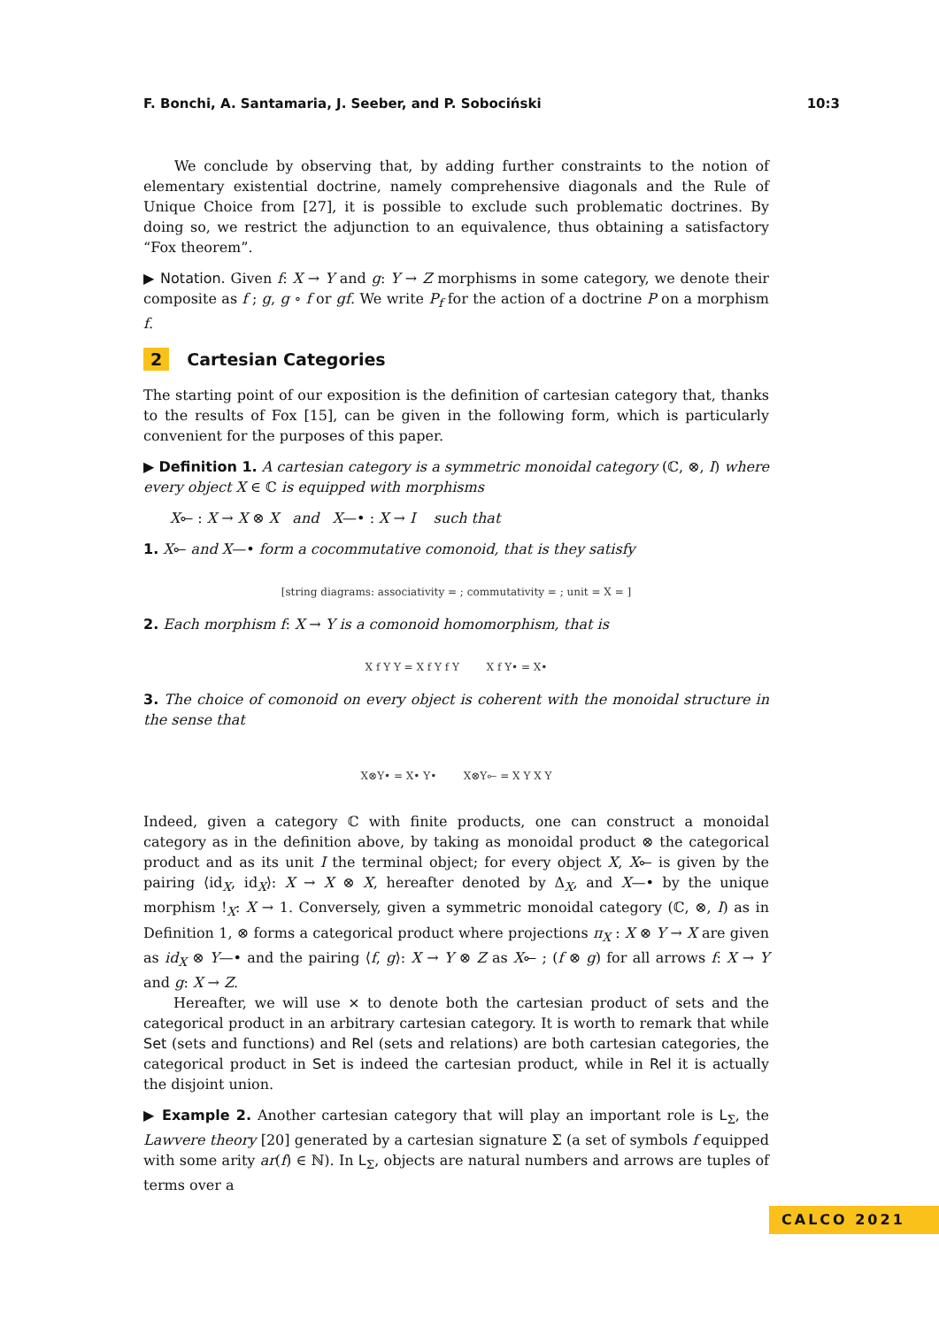F. Bonchi, A. Santamaria, J. Seeber, and P. Sobociński 10:3
We conclude by observing that, by adding further constraints to the notion of elementary existential doctrine, namely comprehensive diagonals and the Rule of Unique Choice from [27], it is possible to exclude such problematic doctrines. By doing so, we restrict the adjunction to an equivalence, thus obtaining a satisfactory “Fox theorem”.
▶ Notation. Given f: X → Y and g: Y → Z morphisms in some category, we denote their composite as f ; g, g ∘ f or gf. We write P<sub>f</sub> for the action of a doctrine P on a morphism f.
2 Cartesian Categories
The starting point of our exposition is the definition of cartesian category that, thanks to the results of Fox [15], can be given in the following form, which is particularly convenient for the purposes of this paper.
▶ Definition 1. A cartesian category is a symmetric monoidal category (ℂ, ⊗, I) where every object X ∈ ℂ is equipped with morphisms
X⟜ : X → X ⊗ X and X—• : X → I such that
1. X⟜ and X—• form a cocommutative comonoid, that is they satisfy
[string diagrams: associativity = ; commutativity = ; unit = X = ]
2. Each morphism f: X → Y is a comonoid homomorphism, that is
X f Y Y = X f Y f Y X f Y• = X•
3. The choice of comonoid on every object is coherent with the monoidal structure in the sense that
X⊗Y• = X• Y• X⊗Y⟜ = X Y X Y
Indeed, given a category ℂ with finite products, one can construct a monoidal category as in the definition above, by taking as monoidal product ⊗ the categorical product and as its unit I the terminal object; for every object X, X⟜ is given by the pairing ⟨id<sub>X</sub>, id<sub>X</sub>⟩: X → X ⊗ X, hereafter denoted by Δ<sub>X</sub>, and X—• by the unique morphism !<sub>X</sub>: X → 1. Conversely, given a symmetric monoidal category (ℂ, ⊗, I) as in Definition 1, ⊗ forms a categorical product where projections π<sub>X</sub> : X ⊗ Y → X are given as id<sub>X</sub> ⊗ Y—• and the pairing ⟨f, g⟩: X → Y ⊗ Z as X⟜ ; (f ⊗ g) for all arrows f: X → Y and g: X → Z.
Hereafter, we will use × to denote both the cartesian product of sets and the categorical product in an arbitrary cartesian category. It is worth to remark that while Set (sets and functions) and Rel (sets and relations) are both cartesian categories, the categorical product in Set is indeed the cartesian product, while in Rel it is actually the disjoint union.
▶ Example 2. Another cartesian category that will play an important role is L<sub>Σ</sub>, the Lawvere theory [20] generated by a cartesian signature Σ (a set of symbols f equipped with some arity ar(f) ∈ ℕ). In L<sub>Σ</sub>, objects are natural numbers and arrows are tuples of terms over a
CALCO 2021